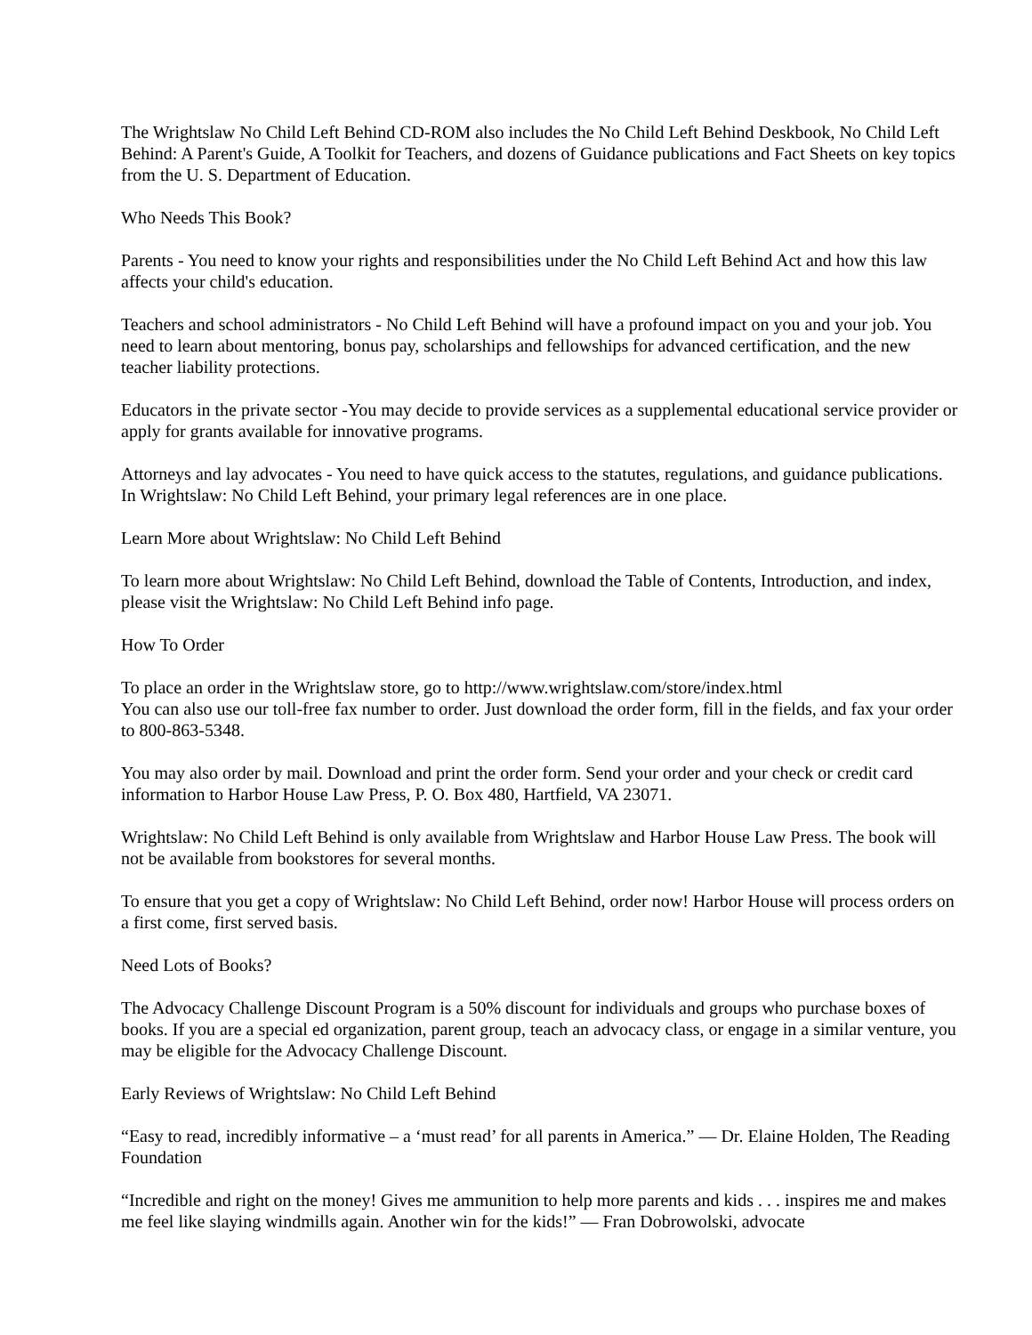The Wrightslaw No Child Left Behind CD-ROM also includes the No Child Left Behind Deskbook, No Child Left Behind: A Parent's Guide, A Toolkit for Teachers, and dozens of Guidance publications and Fact Sheets on key topics from the U. S. Department of Education.
Who Needs This Book?
Parents - You need to know your rights and responsibilities under the No Child Left Behind Act and how this law affects your child's education.
Teachers and school administrators - No Child Left Behind will have a profound impact on you and your job. You need to learn about mentoring, bonus pay, scholarships and fellowships for advanced certification, and the new teacher liability protections.
Educators in the private sector -You may decide to provide services as a supplemental educational service provider or apply for grants available for innovative programs.
Attorneys and lay advocates - You need to have quick access to the statutes, regulations, and guidance publications. In Wrightslaw: No Child Left Behind, your primary legal references are in one place.
Learn More about Wrightslaw: No Child Left Behind
To learn more about Wrightslaw: No Child Left Behind, download the Table of Contents, Introduction, and index, please visit the Wrightslaw: No Child Left Behind info page.
How To Order
To place an order in the Wrightslaw store, go to http://www.wrightslaw.com/store/index.html
You can also use our toll-free fax number to order. Just download the order form, fill in the fields, and fax your order to 800-863-5348.
You may also order by mail. Download and print the order form. Send your order and your check or credit card information to Harbor House Law Press, P. O. Box 480, Hartfield, VA 23071.
Wrightslaw: No Child Left Behind is only available from Wrightslaw and Harbor House Law Press. The book will not be available from bookstores for several months.
To ensure that you get a copy of Wrightslaw: No Child Left Behind, order now! Harbor House will process orders on a first come, first served basis.
Need Lots of Books?
The Advocacy Challenge Discount Program is a 50% discount for individuals and groups who purchase boxes of books. If you are a special ed organization, parent group, teach an advocacy class, or engage in a similar venture, you may be eligible for the Advocacy Challenge Discount.
Early Reviews of Wrightslaw: No Child Left Behind
“Easy to read, incredibly informative – a ‘must read’ for all parents in America.” — Dr. Elaine Holden, The Reading Foundation
“Incredible and right on the money! Gives me ammunition to help more parents and kids . . . inspires me and makes me feel like slaying windmills again. Another win for the kids!” — Fran Dobrowolski, advocate